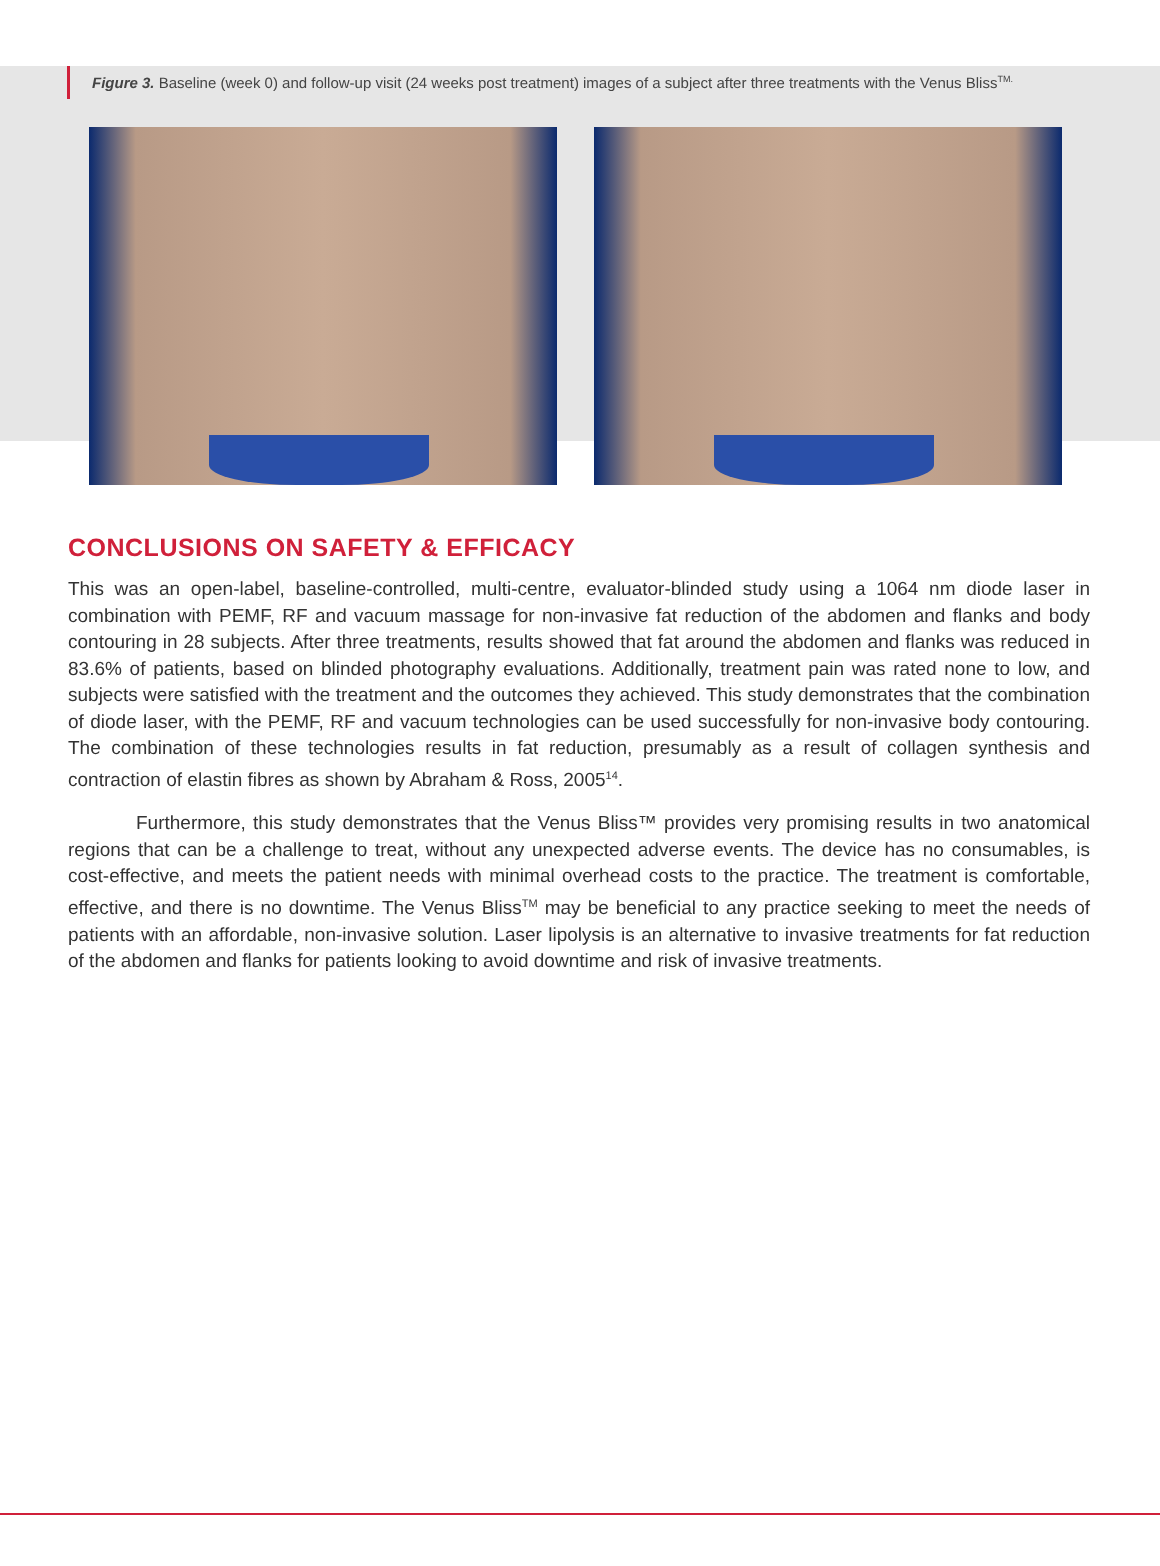Figure 3. Baseline (week 0) and follow-up visit (24 weeks post treatment) images of a subject after three treatments with the Venus Bliss<sup>TM.</sup>
CONCLUSIONS ON SAFETY & EFFICACY
This was an open-label, baseline-controlled, multi-centre, evaluator-blinded study using a 1064 nm diode laser in combination with PEMF, RF and vacuum massage for non-invasive fat reduction of the abdomen and flanks and body contouring in 28 subjects. After three treatments, results showed that fat around the abdomen and flanks was reduced in 83.6% of patients, based on blinded photography evaluations. Additionally, treatment pain was rated none to low, and subjects were satisfied with the treatment and the outcomes they achieved. This study demonstrates that the combination of diode laser, with the PEMF, RF and vacuum technologies can be used successfully for non-invasive body contouring. The combination of these technologies results in fat reduction, presumably as a result of collagen synthesis and contraction of elastin fibres as shown by Abraham & Ross, 2005<sup>14</sup>.
Furthermore, this study demonstrates that the Venus Bliss™ provides very promising results in two anatomical regions that can be a challenge to treat, without any unexpected adverse events. The device has no consumables, is cost-effective, and meets the patient needs with minimal overhead costs to the practice. The treatment is comfortable, effective, and there is no downtime. The Venus Bliss<sup>TM</sup> may be beneficial to any practice seeking to meet the needs of patients with an affordable, non-invasive solution. Laser lipolysis is an alternative to invasive treatments for fat reduction of the abdomen and flanks for patients looking to avoid downtime and risk of invasive treatments.